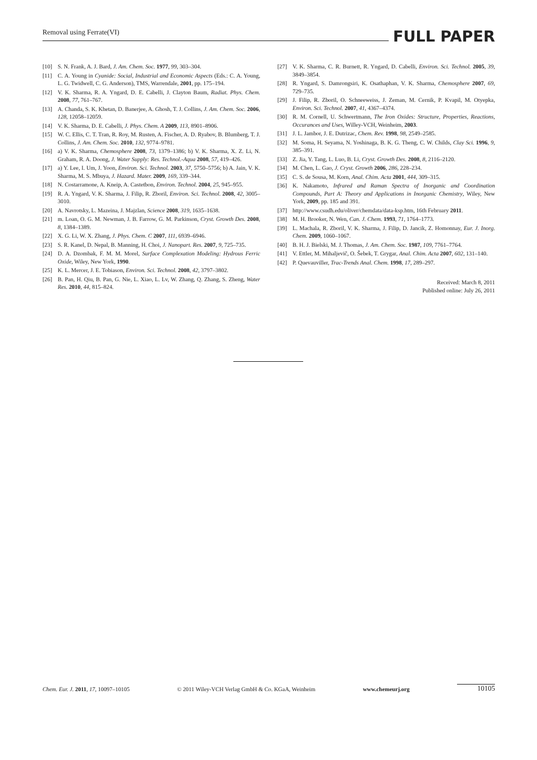Removal using Ferrate(VI) FULL PAPER
[10] S. N. Frank, A. J. Bard, J. Am. Chem. Soc. 1977, 99, 303–304.
[11] C. A. Young in Cyanide: Social, Industrial and Economic Aspects (Eds.: C. A. Young, L. G. Twidwell, C. G. Anderson), TMS, Warrendale, 2001, pp. 175–194.
[12] V. K. Sharma, R. A. Yngard, D. E. Cabelli, J. Clayton Baum, Radiat. Phys. Chem. 2008, 77, 761–767.
[13] A. Chanda, S. K. Khetan, D. Banerjee, A. Ghosh, T. J. Collins, J. Am. Chem. Soc. 2006, 128, 12058–12059.
[14] V. K. Sharma, D. E. Cabelli, J. Phys. Chem. A 2009, 113, 8901–8906.
[15] W. C. Ellis, C. T. Tran, R. Roy, M. Rusten, A. Fischer, A. D. Ryabov, B. Blumberg, T. J. Collins, J. Am. Chem. Soc. 2010, 132, 9774–9781.
[16] a) V. K. Sharma, Chemosphere 2008, 73, 1379–1386; b) V. K. Sharma, X. Z. Li, N. Graham, R. A. Doong, J. Water Supply: Res. Technol.-Aqua 2008, 57, 419–426.
[17] a) Y. Lee, I. Um, J. Yoon, Environ. Sci. Technol. 2003, 37, 5750–5756; b) A. Jain, V. K. Sharma, M. S. Mbuya, J. Hazard. Mater. 2009, 169, 339–344.
[18] N. Costarramone, A. Kneip, A. Castetbon, Environ. Technol. 2004, 25, 945–955.
[19] R. A. Yngard, V. K. Sharma, J. Filip, R. Zboril, Environ. Sci. Technol. 2008, 42, 3005–3010.
[20] A. Navrotsky, L. Mazeina, J. Majzlan, Science 2008, 319, 1635–1638.
[21] m. Loan, O. G. M. Newman, J. B. Farrow, G. M. Parkinson, Cryst. Growth Des. 2008, 8, 1384–1389.
[22] X. G. Li, W. X. Zhang, J. Phys. Chem. C 2007, 111, 6939–6946.
[23] S. R. Kanel, D. Nepal, B. Manning, H. Choi, J. Nanopart. Res. 2007, 9, 725–735.
[24] D. A. Dzombak, F. M. M. Morel, Surface Complexation Modeling: Hydrous Ferric Oxide, Wiley, New York, 1990.
[25] K. L. Mercer, J. E. Tobiason, Environ. Sci. Technol. 2008, 42, 3797–3802.
[26] B. Pan, H. Qiu, B. Pan, G. Nie, L. Xiao, L. Lv, W. Zhang, Q. Zhang, S. Zheng, Water Res. 2010, 44, 815–824.
[27] V. K. Sharma, C. R. Burnett, R. Yngard, D. Cabelli, Environ. Sci. Technol. 2005, 39, 3849–3854.
[28] R. Yngard, S. Damrongsiri, K. Osathaphan, V. K. Sharma, Chemosphere 2007, 69, 729–735.
[29] J. Filip, R. Zboril, O. Schneeweiss, J. Zeman, M. Cernik, P. Kvapil, M. Otyepka, Environ. Sci. Technol. 2007, 41, 4367–4374.
[30] R. M. Cornell, U. Schwertmann, The Iron Oxides: Structure, Properties, Reactions, Occurances and Uses, Willey-VCH, Weinheim, 2003.
[31] J. L. Jambor, J. E. Dutrizac, Chem. Rev. 1998, 98, 2549–2585.
[32] M. Soma, H. Seyama, N. Yoshinaga, B. K. G. Theng, C. W. Childs, Clay Sci. 1996, 9, 385–391.
[33] Z. Jia, Y. Tang, L. Luo, B. Li, Cryst. Growth Des. 2008, 8, 2116–2120.
[34] M. Chen, L. Gao, J. Cryst. Growth 2006, 286, 228–234.
[35] C. S. de Sousa, M. Korn, Anal. Chim. Acta 2001, 444, 309–315.
[36] K. Nakamoto, Infrared and Raman Spectra of Inorganic and Coordination Compounds, Part A: Theory and Applications in Inorganic Chemistry, Wiley, New York, 2009, pp. 185 and 391.
[37] http://www.csudh.edu/oliver/chemdata/data-ksp.htm, 16th February 2011.
[38] M. H. Brooker, N. Wen, Can. J. Chem. 1993, 71, 1764–1773.
[39] L. Machala, R. Zboril, V. K. Sharma, J. Filip, D. Jancik, Z. Homonnay, Eur. J. Inorg. Chem. 2009, 1060–1067.
[40] B. H. J. Bielski, M. J. Thomas, J. Am. Chem. Soc. 1987, 109, 7761–7764.
[41] V. Ettler, M. Mihaljevič, O. Šebek, T. Grygar, Anal. Chim. Acta 2007, 602, 131–140.
[42] P. Quevauviller, Trac-Trends Anal. Chem. 1998, 17, 289–297.
Received: March 8, 2011
Published online: July 26, 2011
Chem. Eur. J. 2011, 17, 10097–10105 © 2011 Wiley-VCH Verlag GmbH & Co. KGaA, Weinheim www.chemeurj.org 10105